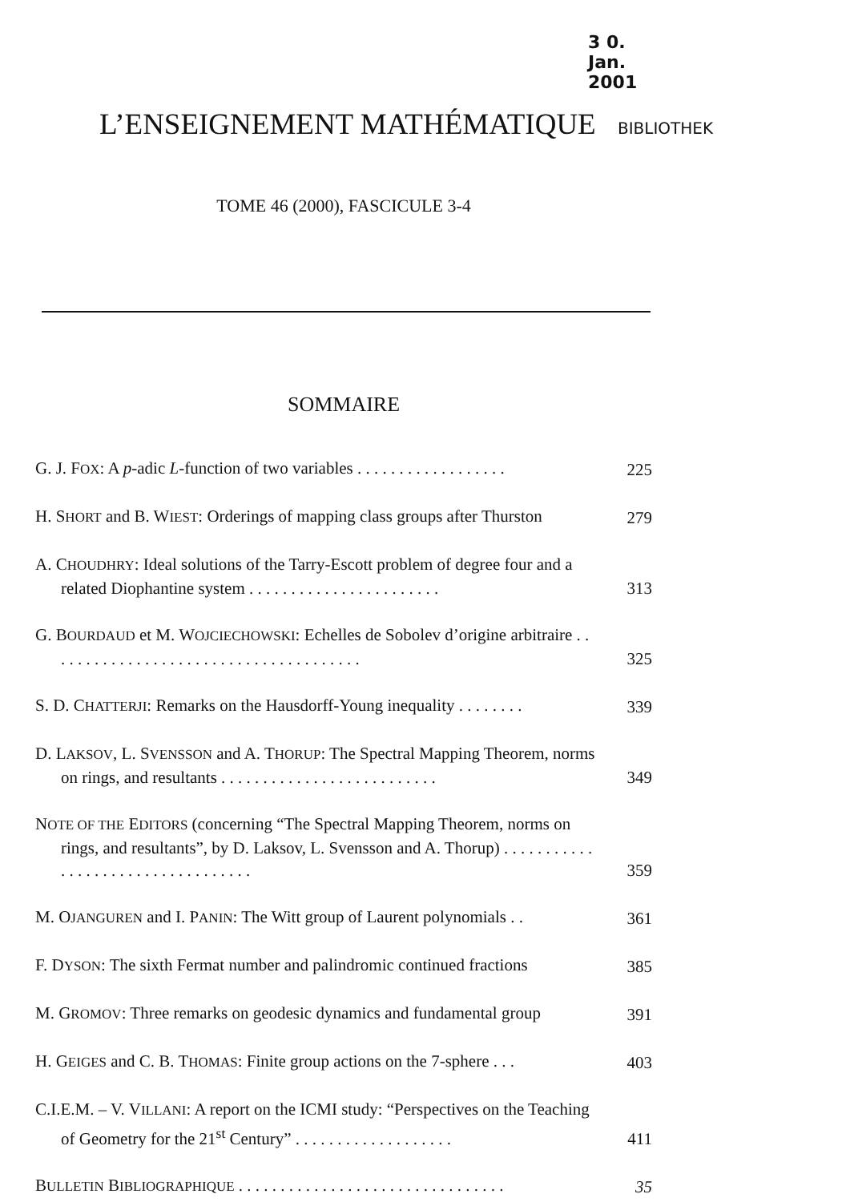3 0. Jan. 2001
L’ENSEIGNEMENT MATHÉMATIQUE BIBLIOTHEK
TOME 46 (2000), FASCICULE 3-4
SOMMAIRE
G. J. FOX: A p-adic L-function of two variables . . . . . . . . . . . . . . . . . .
225
H. SHORT and B. WIEST: Orderings of mapping class groups after Thurston
279
A. CHOUDHRY: Ideal solutions of the Tarry-Escott problem of degree four and a related Diophantine system . . . . . . . . . . . . . . . . . . . . . . .
313
G. BOURDAUD et M. WOJCIECHOWSKI: Echelles de Sobolev d’origine arbitraire . . . . . . . . . . . . . . . . . . . . . . . . . . . . . . . . . . . . . .
325
S. D. CHATTERJI: Remarks on the Hausdorff-Young inequality . . . . . . . .
339
D. LAKSOV, L. SVENSSON and A. THORUP: The Spectral Mapping Theorem, norms on rings, and resultants . . . . . . . . . . . . . . . . . . . . . . . . . .
349
NOTE OF THE EDITORS (concerning “The Spectral Mapping Theorem, norms on rings, and resultants”, by D. Laksov, L. Svensson and A. Thorup) . . . . . . . . . . . . . . . . . . . . . . . . . . . . . . . . . .
359
M. OJANGUREN and I. PANIN: The Witt group of Laurent polynomials . .
361
F. DYSON: The sixth Fermat number and palindromic continued fractions
385
M. GROMOV: Three remarks on geodesic dynamics and fundamental group
391
H. GEIGES and C. B. THOMAS: Finite group actions on the 7-sphere . . .
403
C.I.E.M. – V. VILLANI: A report on the ICMI study: “Perspectives on the Teaching of Geometry for the 21<sup>st</sup> Century” . . . . . . . . . . . . . . . . . . .
411
BULLETIN BIBLIOGRAPHIQUE . . . . . . . . . . . . . . . . . . . . . . . . . . . . . . . .
35